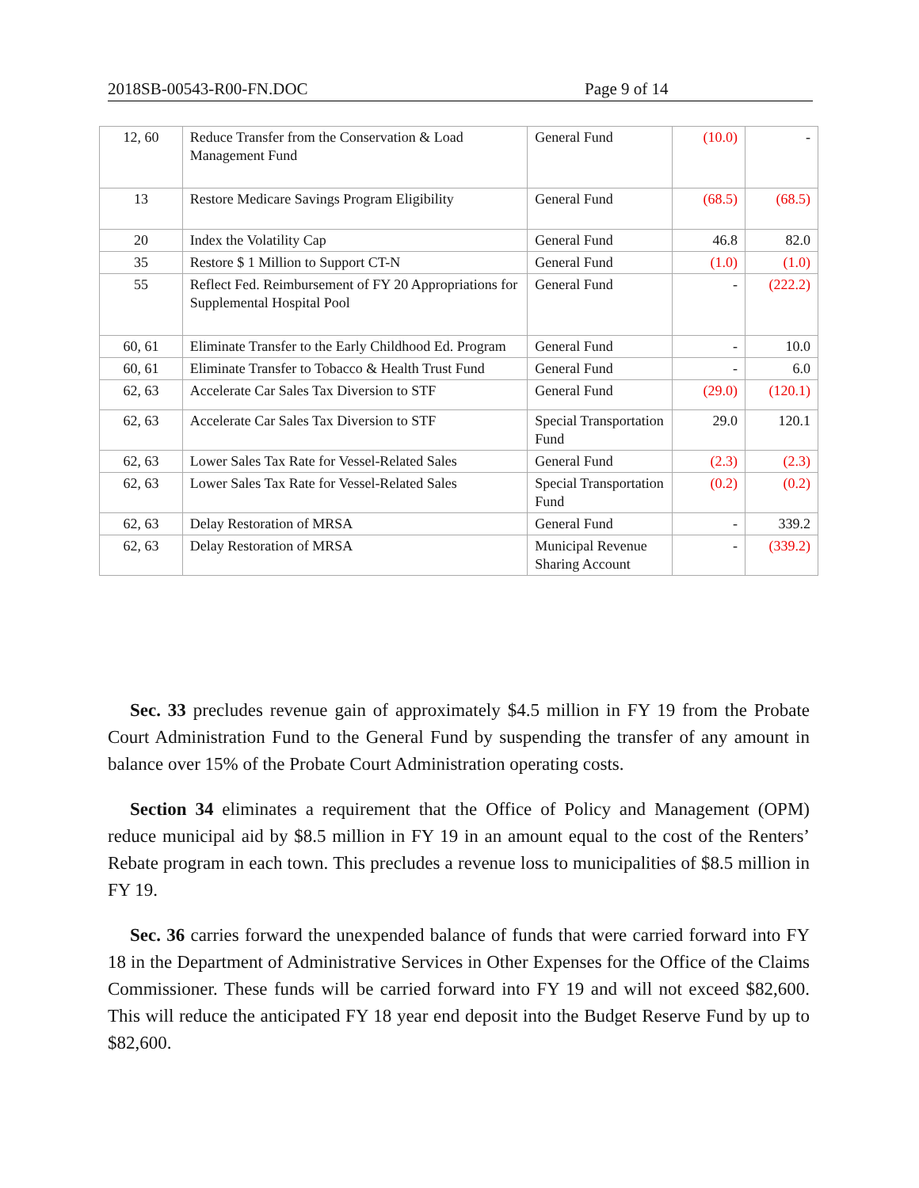2018SB-00543-R00-FN.DOC Page 9 of 14
| 12, 60 | Reduce Transfer from the Conservation & Load Management Fund | General Fund | (10.0) | - |
| 13 | Restore Medicare Savings Program Eligibility | General Fund | (68.5) | (68.5) |
| 20 | Index the Volatility Cap | General Fund | 46.8 | 82.0 |
| 35 | Restore $ 1 Million to Support CT-N | General Fund | (1.0) | (1.0) |
| 55 | Reflect Fed. Reimbursement of FY 20 Appropriations for Supplemental Hospital Pool | General Fund | - | (222.2) |
| 60, 61 | Eliminate Transfer to the Early Childhood Ed. Program | General Fund | - | 10.0 |
| 60, 61 | Eliminate Transfer to Tobacco & Health Trust Fund | General Fund | - | 6.0 |
| 62, 63 | Accelerate Car Sales Tax Diversion to STF | General Fund | (29.0) | (120.1) |
| 62, 63 | Accelerate Car Sales Tax Diversion to STF | Special Transportation Fund | 29.0 | 120.1 |
| 62, 63 | Lower Sales Tax Rate for Vessel-Related Sales | General Fund | (2.3) | (2.3) |
| 62, 63 | Lower Sales Tax Rate for Vessel-Related Sales | Special Transportation Fund | (0.2) | (0.2) |
| 62, 63 | Delay Restoration of MRSA | General Fund | - | 339.2 |
| 62, 63 | Delay Restoration of MRSA | Municipal Revenue Sharing Account | - | (339.2) |
Sec. 33 precludes revenue gain of approximately $4.5 million in FY 19 from the Probate Court Administration Fund to the General Fund by suspending the transfer of any amount in balance over 15% of the Probate Court Administration operating costs.
Section 34 eliminates a requirement that the Office of Policy and Management (OPM) reduce municipal aid by $8.5 million in FY 19 in an amount equal to the cost of the Renters’ Rebate program in each town. This precludes a revenue loss to municipalities of $8.5 million in FY 19.
Sec. 36 carries forward the unexpended balance of funds that were carried forward into FY 18 in the Department of Administrative Services in Other Expenses for the Office of the Claims Commissioner. These funds will be carried forward into FY 19 and will not exceed $82,600. This will reduce the anticipated FY 18 year end deposit into the Budget Reserve Fund by up to $82,600.